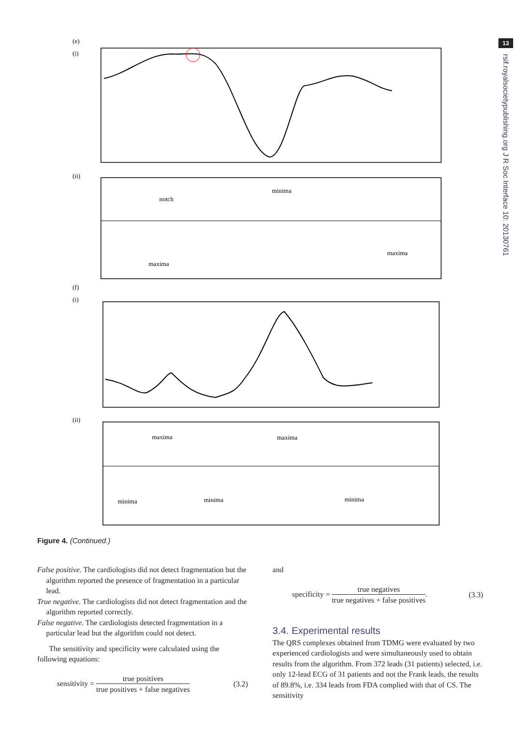13
rsif.royalsocietypublishing.org J R Soc Interface 10: 20130761
(e)
(i)
(ii)
notch
minima
maxima
maxima
(f)
(i)
(ii)
maxima
maxima
minima
minima
minima
Figure 4. (Continued.)
False positive. The cardiologists did not detect fragmentation but the algorithm reported the presence of fragmentation in a particular lead.
True negative. The cardiologists did not detect fragmentation and the algorithm reported correctly.
False negative. The cardiologists detected fragmentation in a particular lead but the algorithm could not detect.
The sensitivity and specificity were calculated using the following equations:
sensitivity = true positives true positives + false negatives (3.2)
and
specificity = true negatives true negatives + false positives. (3.3)
3.4. Experimental results
The QRS complexes obtained from TDMG were evaluated by two experienced cardiologists and were simultaneously used to obtain results from the algorithm. From 372 leads (31 patients) selected, i.e. only 12-lead ECG of 31 patients and not the Frank leads, the results of 89.8%, i.e. 334 leads from FDA complied with that of CS. The sensitivity